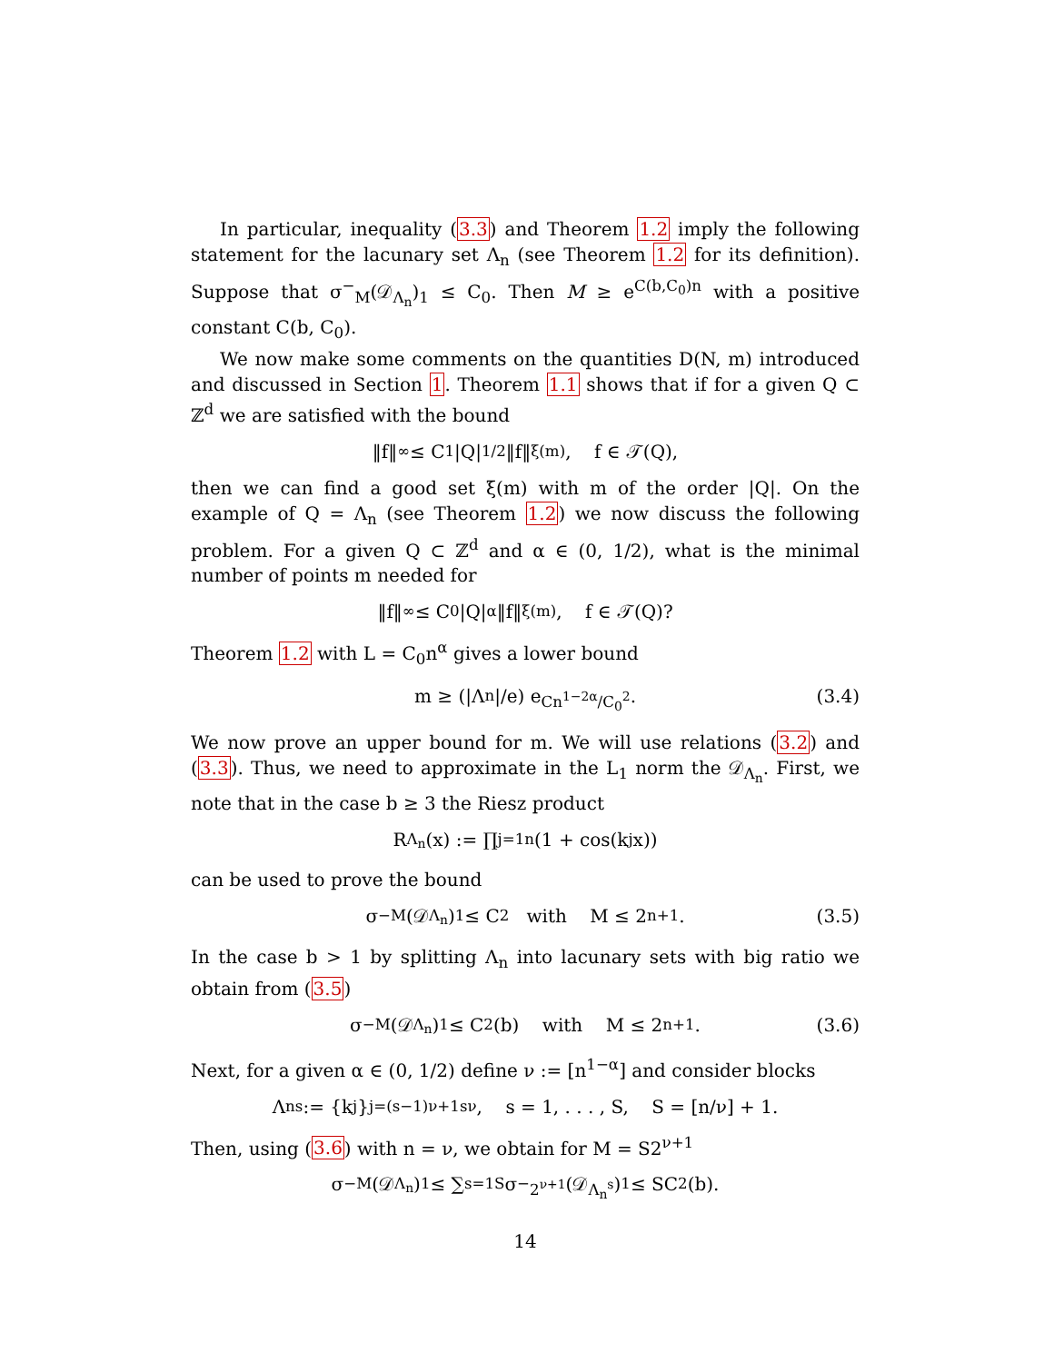In particular, inequality (3.3) and Theorem 1.2 imply the following statement for the lacunary set Λ<sub>n</sub> (see Theorem 1.2 for its definition). Suppose that σ<sup>−</sup><sub>M</sub>(𝒟<sub>Λ<sub>n</sub></sub>)<sub>1</sub> ≤ C<sub>0</sub>. Then M ≥ e<sup>C(b,C<sub>0</sub>)n</sup> with a positive constant C(b, C<sub>0</sub>).
We now make some comments on the quantities D(N, m) introduced and discussed in Section 1. Theorem 1.1 shows that if for a given Q ⊂ ℤ<sup>d</sup> we are satisfied with the bound
‖f‖<sub>∞</sub> ≤ C<sub>1</sub>|Q|<sup>1/2</sup>‖f‖<sub>ξ(m)</sub>, f ∈ 𝒯(Q),
then we can find a good set ξ(m) with m of the order |Q|. On the example of Q = Λ<sub>n</sub> (see Theorem 1.2) we now discuss the following problem. For a given Q ⊂ ℤ<sup>d</sup> and α ∈ (0, 1/2), what is the minimal number of points m needed for
‖f‖<sub>∞</sub> ≤ C<sub>0</sub>|Q|<sup>α</sup>‖f‖<sub>ξ(m)</sub>, f ∈ 𝒯(Q)?
Theorem 1.2 with L = C<sub>0</sub>n<sup>α</sup> gives a lower bound
m ≥ (|Λ<sub>n</sub>|/e) e<sup>Cn<sup>1−2α</sup>/C<sub>0</sub><sup>2</sup></sup>. (3.4)
We now prove an upper bound for m. We will use relations (3.2) and (3.3). Thus, we need to approximate in the L<sub>1</sub> norm the 𝒟<sub>Λ<sub>n</sub></sub>. First, we note that in the case b ≥ 3 the Riesz product
R<sub>Λ<sub>n</sub></sub>(x) := ∏<sub>j=1</sub><sup>n</sup>(1 + cos(k<sub>j</sub>x))
can be used to prove the bound
σ<sup>−</sup><sub>M</sub>(𝒟<sub>Λ<sub>n</sub></sub>)<sub>1</sub> ≤ C<sub>2</sub> with M ≤ 2<sup>n+1</sup>. (3.5)
In the case b > 1 by splitting Λ<sub>n</sub> into lacunary sets with big ratio we obtain from (3.5)
σ<sup>−</sup><sub>M</sub>(𝒟<sub>Λ<sub>n</sub></sub>)<sub>1</sub> ≤ C<sub>2</sub>(b) with M ≤ 2<sup>n+1</sup>. (3.6)
Next, for a given α ∈ (0, 1/2) define ν := [n<sup>1−α</sup>] and consider blocks
Λ<sub>n</sub><sup>s</sup> := {k<sub>j</sub>}<sub>j=(s−1)ν+1</sub><sup>sν</sup>, s = 1, . . . , S, S = [n/ν] + 1.
Then, using (3.6) with n = ν, we obtain for M = S2<sup>ν+1</sup>
σ<sup>−</sup><sub>M</sub>(𝒟<sub>Λ<sub>n</sub></sub>)<sub>1</sub> ≤ ∑<sub>s=1</sub><sup>S</sup> σ<sup>−</sup><sub>2<sup>ν+1</sup></sub>(𝒟<sub>Λ<sub>n</sub><sup>s</sup></sub>)<sub>1</sub> ≤ SC<sub>2</sub>(b).
14